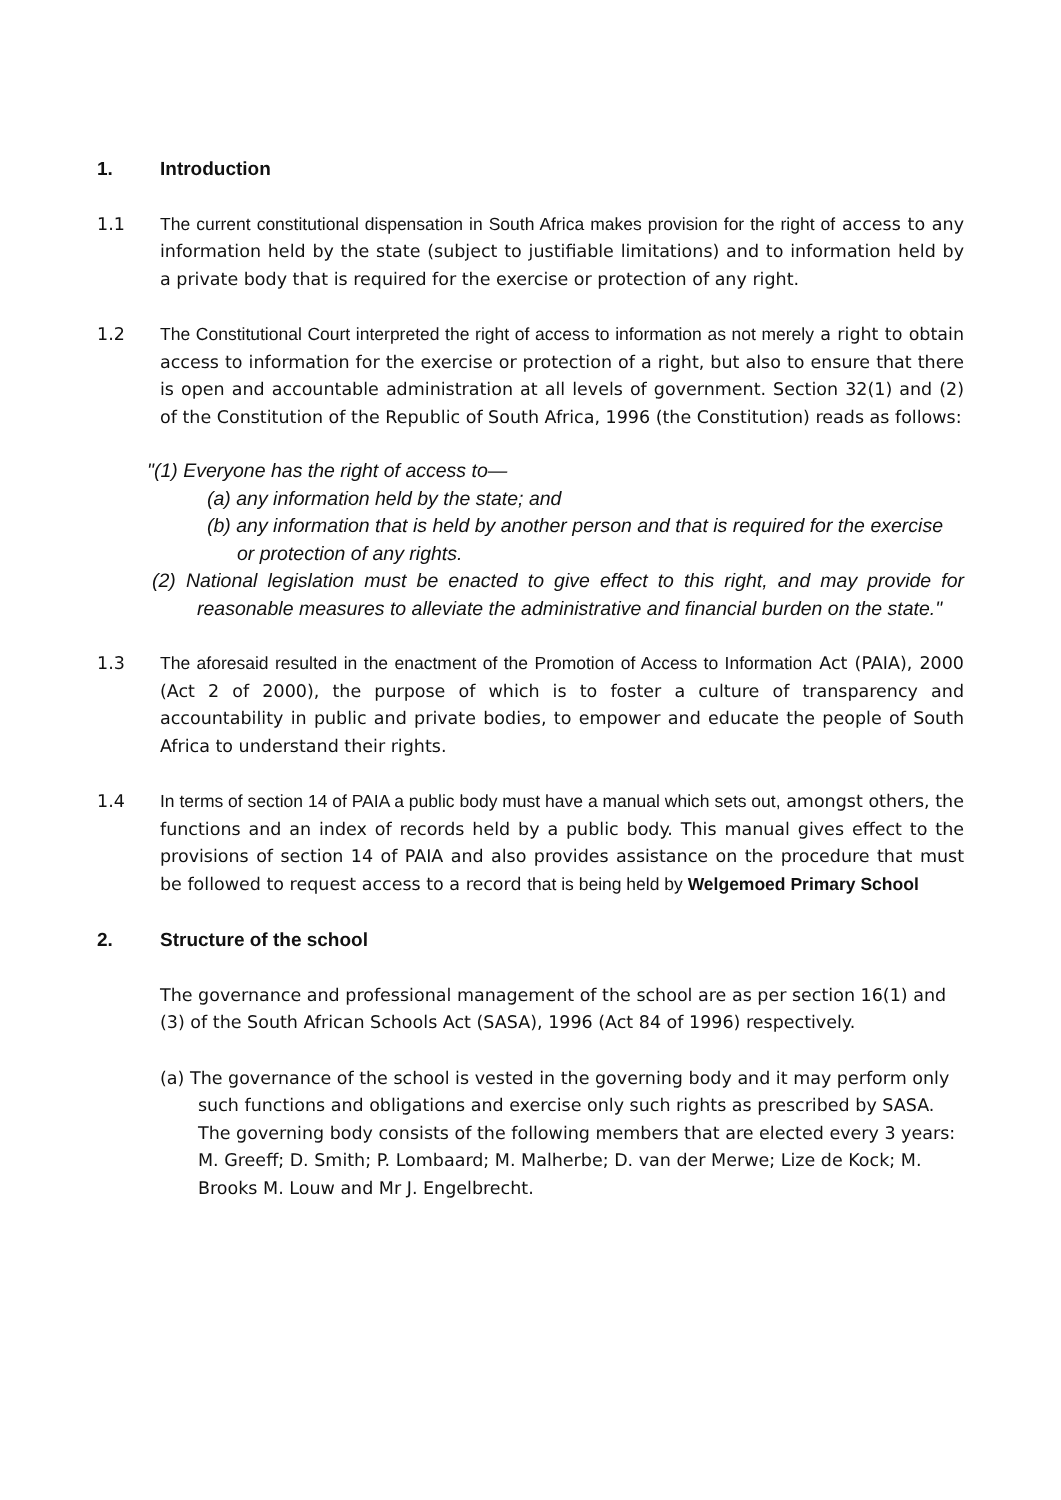1. Introduction
1.1 The current constitutional dispensation in South Africa makes provision for the right of access to any information held by the state (subject to justifiable limitations) and to information held by a private body that is required for the exercise or protection of any right.
1.2 The Constitutional Court interpreted the right of access to information as not merely a right to obtain access to information for the exercise or protection of a right, but also to ensure that there is open and accountable administration at all levels of government. Section 32(1) and (2) of the Constitution of the Republic of South Africa, 1996 (the Constitution) reads as follows:
"(1) Everyone has the right of access to—
(a) any information held by the state; and
(b) any information that is held by another person and that is required for the exercise or protection of any rights.
(2) National legislation must be enacted to give effect to this right, and may provide for reasonable measures to alleviate the administrative and financial burden on the state."
1.3 The aforesaid resulted in the enactment of the Promotion of Access to Information Act (PAIA), 2000 (Act 2 of 2000), the purpose of which is to foster a culture of transparency and accountability in public and private bodies, to empower and educate the people of South Africa to understand their rights.
1.4 In terms of section 14 of PAIA a public body must have a manual which sets out, amongst others, the functions and an index of records held by a public body. This manual gives effect to the provisions of section 14 of PAIA and also provides assistance on the procedure that must be followed to request access to a record that is being held by Welgemoed Primary School
2. Structure of the school
The governance and professional management of the school are as per section 16(1) and (3) of the South African Schools Act (SASA), 1996 (Act 84 of 1996) respectively.
(a) The governance of the school is vested in the governing body and it may perform only such functions and obligations and exercise only such rights as prescribed by SASA. The governing body consists of the following members that are elected every 3 years: M. Greeff; D. Smith; P. Lombaard; M. Malherbe; D. van der Merwe; Lize de Kock; M. Brooks M. Louw and Mr J. Engelbrecht.